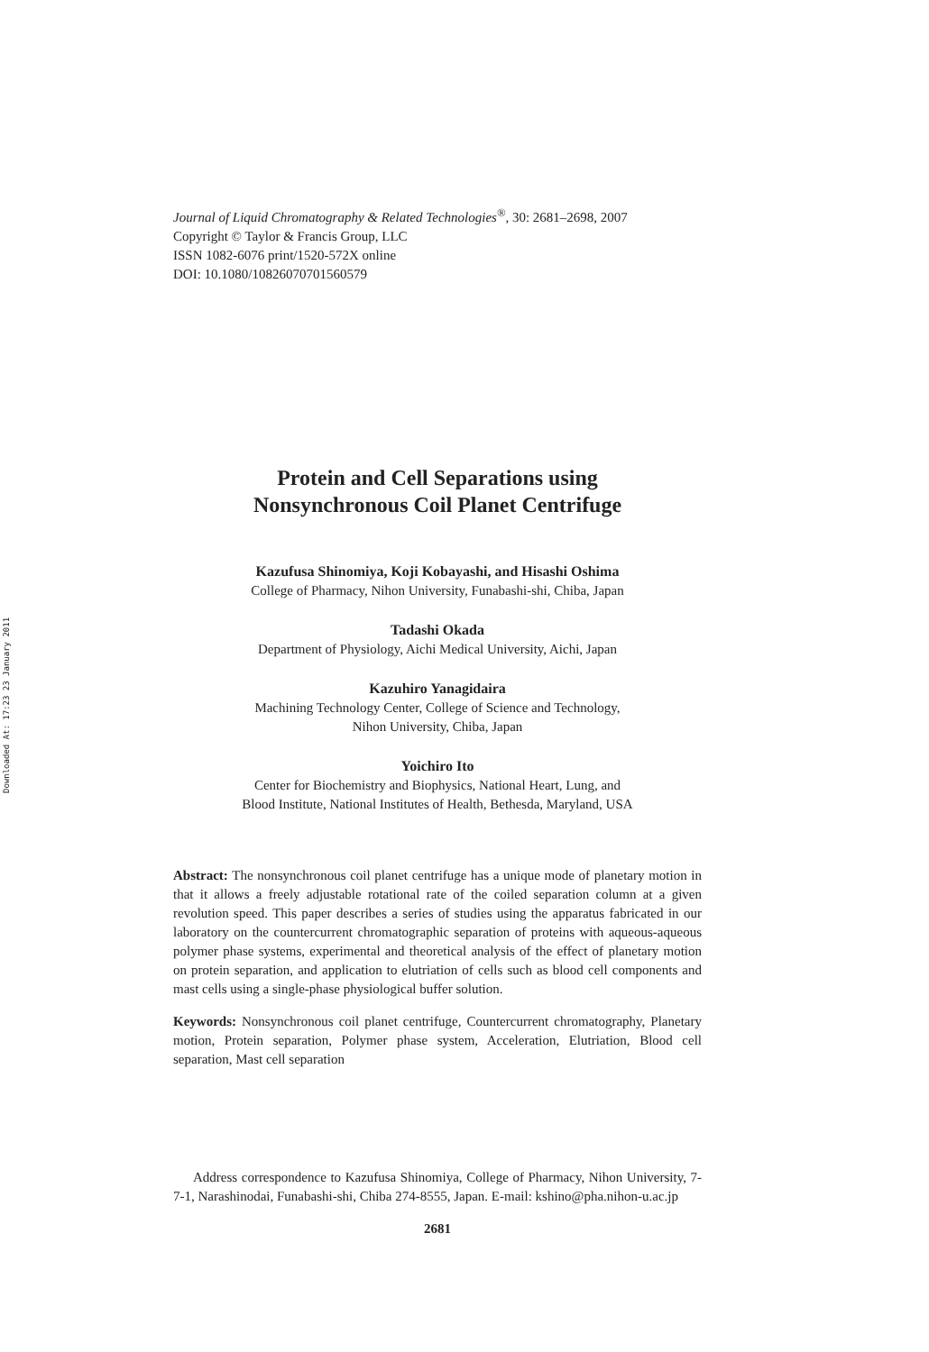Downloaded At: 17:23 23 January 2011
Journal of Liquid Chromatography & Related Technologies<sup>®</sup>, 30: 2681–2698, 2007
Copyright © Taylor & Francis Group, LLC
ISSN 1082-6076 print/1520-572X online
DOI: 10.1080/10826070701560579
Protein and Cell Separations using
Nonsynchronous Coil Planet Centrifuge
Kazufusa Shinomiya, Koji Kobayashi, and Hisashi Oshima
College of Pharmacy, Nihon University, Funabashi-shi, Chiba, Japan
Tadashi Okada
Department of Physiology, Aichi Medical University, Aichi, Japan
Kazuhiro Yanagidaira
Machining Technology Center, College of Science and Technology,
Nihon University, Chiba, Japan
Yoichiro Ito
Center for Biochemistry and Biophysics, National Heart, Lung, and
Blood Institute, National Institutes of Health, Bethesda, Maryland, USA
Abstract: The nonsynchronous coil planet centrifuge has a unique mode of planetary motion in that it allows a freely adjustable rotational rate of the coiled separation column at a given revolution speed. This paper describes a series of studies using the apparatus fabricated in our laboratory on the countercurrent chromatographic separation of proteins with aqueous-aqueous polymer phase systems, experimental and theoretical analysis of the effect of planetary motion on protein separation, and application to elutriation of cells such as blood cell components and mast cells using a single-phase physiological buffer solution.
Keywords: Nonsynchronous coil planet centrifuge, Countercurrent chromatography, Planetary motion, Protein separation, Polymer phase system, Acceleration, Elutriation, Blood cell separation, Mast cell separation
Address correspondence to Kazufusa Shinomiya, College of Pharmacy, Nihon University, 7-7-1, Narashinodai, Funabashi-shi, Chiba 274-8555, Japan. E-mail: kshino@pha.nihon-u.ac.jp
2681